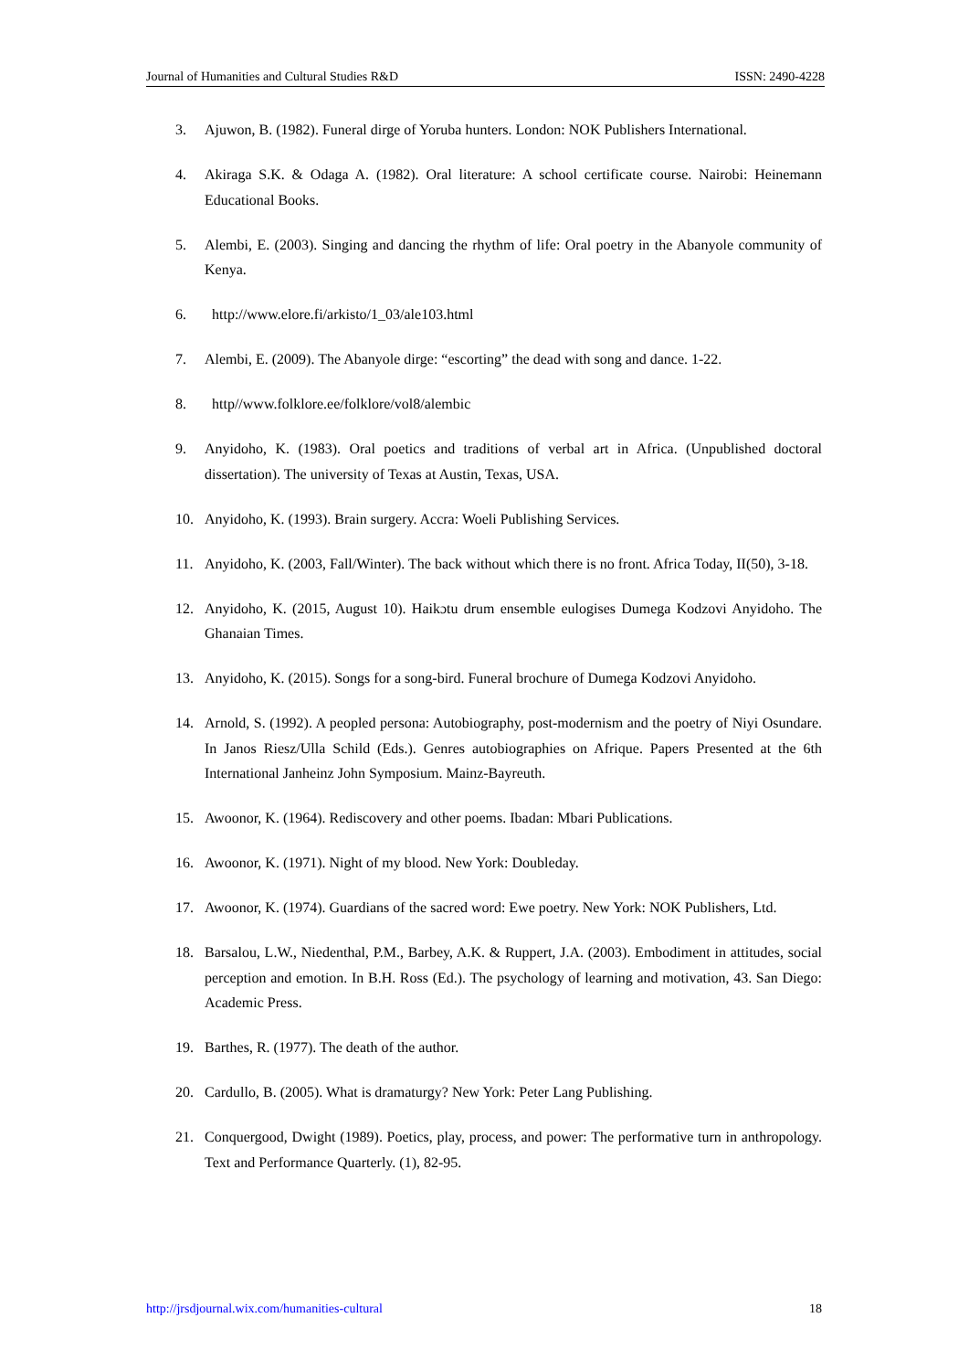Journal of Humanities and Cultural Studies R&D ISSN: 2490-4228
3. Ajuwon, B. (1982). Funeral dirge of Yoruba hunters. London: NOK Publishers International.
4. Akiraga S.K. & Odaga A. (1982). Oral literature: A school certificate course. Nairobi: Heinemann Educational Books.
5. Alembi, E. (2003). Singing and dancing the rhythm of life: Oral poetry in the Abanyole community of Kenya.
6. http://www.elore.fi/arkisto/1_03/ale103.html
7. Alembi, E. (2009). The Abanyole dirge: “escorting” the dead with song and dance. 1-22.
8. http//www.folklore.ee/folklore/vol8/alembic
9. Anyidoho, K. (1983). Oral poetics and traditions of verbal art in Africa. (Unpublished doctoral dissertation). The university of Texas at Austin, Texas, USA.
10. Anyidoho, K. (1993). Brain surgery. Accra: Woeli Publishing Services.
11. Anyidoho, K. (2003, Fall/Winter). The back without which there is no front. Africa Today, II(50), 3-18.
12. Anyidoho, K. (2015, August 10). Haikɔtu drum ensemble eulogises Dumega Kodzovi Anyidoho. The Ghanaian Times.
13. Anyidoho, K. (2015). Songs for a song-bird. Funeral brochure of Dumega Kodzovi Anyidoho.
14. Arnold, S. (1992). A peopled persona: Autobiography, post-modernism and the poetry of Niyi Osundare. In Janos Riesz/Ulla Schild (Eds.). Genres autobiographies on Afrique. Papers Presented at the 6th International Janheinz John Symposium. Mainz-Bayreuth.
15. Awoonor, K. (1964). Rediscovery and other poems. Ibadan: Mbari Publications.
16. Awoonor, K. (1971). Night of my blood. New York: Doubleday.
17. Awoonor, K. (1974). Guardians of the sacred word: Ewe poetry. New York: NOK Publishers, Ltd.
18. Barsalou, L.W., Niedenthal, P.M., Barbey, A.K. & Ruppert, J.A. (2003). Embodiment in attitudes, social perception and emotion. In B.H. Ross (Ed.). The psychology of learning and motivation, 43. San Diego: Academic Press.
19. Barthes, R. (1977). The death of the author.
20. Cardullo, B. (2005). What is dramaturgy? New York: Peter Lang Publishing.
21. Conquergood, Dwight (1989). Poetics, play, process, and power: The performative turn in anthropology. Text and Performance Quarterly. (1), 82-95.
http://jrsdjournal.wix.com/humanities-cultural 18